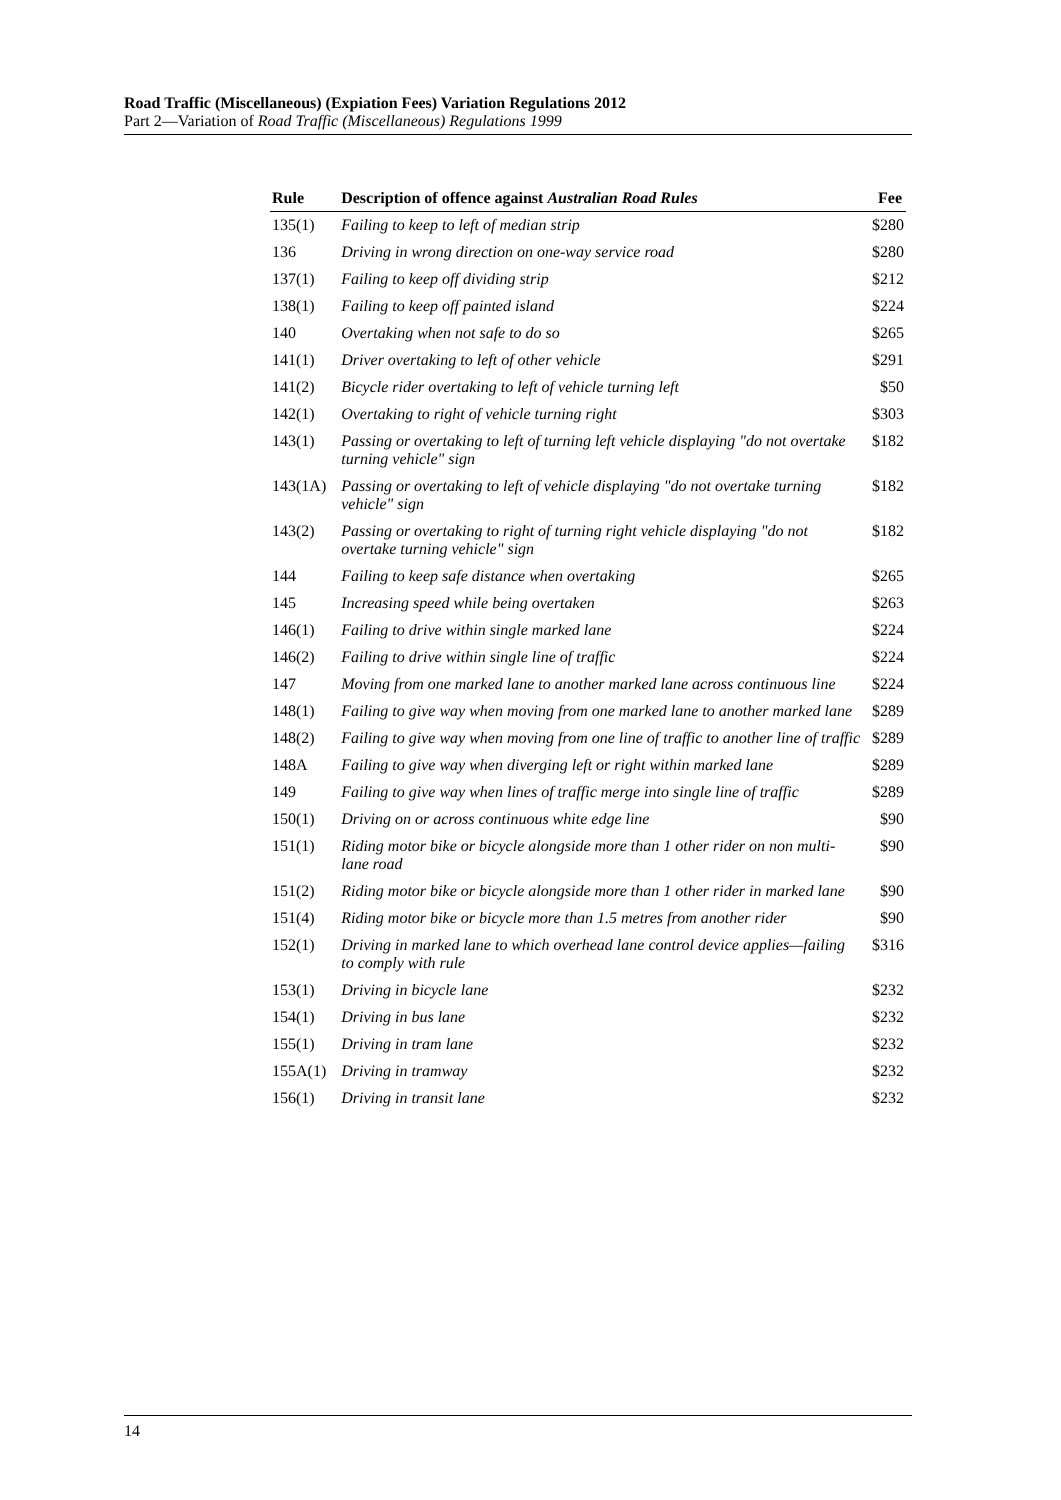Road Traffic (Miscellaneous) (Expiation Fees) Variation Regulations 2012
Part 2—Variation of Road Traffic (Miscellaneous) Regulations 1999
| Rule | Description of offence against Australian Road Rules | Fee |
| --- | --- | --- |
| 135(1) | Failing to keep to left of median strip | $280 |
| 136 | Driving in wrong direction on one-way service road | $280 |
| 137(1) | Failing to keep off dividing strip | $212 |
| 138(1) | Failing to keep off painted island | $224 |
| 140 | Overtaking when not safe to do so | $265 |
| 141(1) | Driver overtaking to left of other vehicle | $291 |
| 141(2) | Bicycle rider overtaking to left of vehicle turning left | $50 |
| 142(1) | Overtaking to right of vehicle turning right | $303 |
| 143(1) | Passing or overtaking to left of turning left vehicle displaying "do not overtake turning vehicle" sign | $182 |
| 143(1A) | Passing or overtaking to left of vehicle displaying "do not overtake turning vehicle" sign | $182 |
| 143(2) | Passing or overtaking to right of turning right vehicle displaying "do not overtake turning vehicle" sign | $182 |
| 144 | Failing to keep safe distance when overtaking | $265 |
| 145 | Increasing speed while being overtaken | $263 |
| 146(1) | Failing to drive within single marked lane | $224 |
| 146(2) | Failing to drive within single line of traffic | $224 |
| 147 | Moving from one marked lane to another marked lane across continuous line | $224 |
| 148(1) | Failing to give way when moving from one marked lane to another marked lane | $289 |
| 148(2) | Failing to give way when moving from one line of traffic to another line of traffic | $289 |
| 148A | Failing to give way when diverging left or right within marked lane | $289 |
| 149 | Failing to give way when lines of traffic merge into single line of traffic | $289 |
| 150(1) | Driving on or across continuous white edge line | $90 |
| 151(1) | Riding motor bike or bicycle alongside more than 1 other rider on non multi-lane road | $90 |
| 151(2) | Riding motor bike or bicycle alongside more than 1 other rider in marked lane | $90 |
| 151(4) | Riding motor bike or bicycle more than 1.5 metres from another rider | $90 |
| 152(1) | Driving in marked lane to which overhead lane control device applies—failing to comply with rule | $316 |
| 153(1) | Driving in bicycle lane | $232 |
| 154(1) | Driving in bus lane | $232 |
| 155(1) | Driving in tram lane | $232 |
| 155A(1) | Driving in tramway | $232 |
| 156(1) | Driving in transit lane | $232 |
14